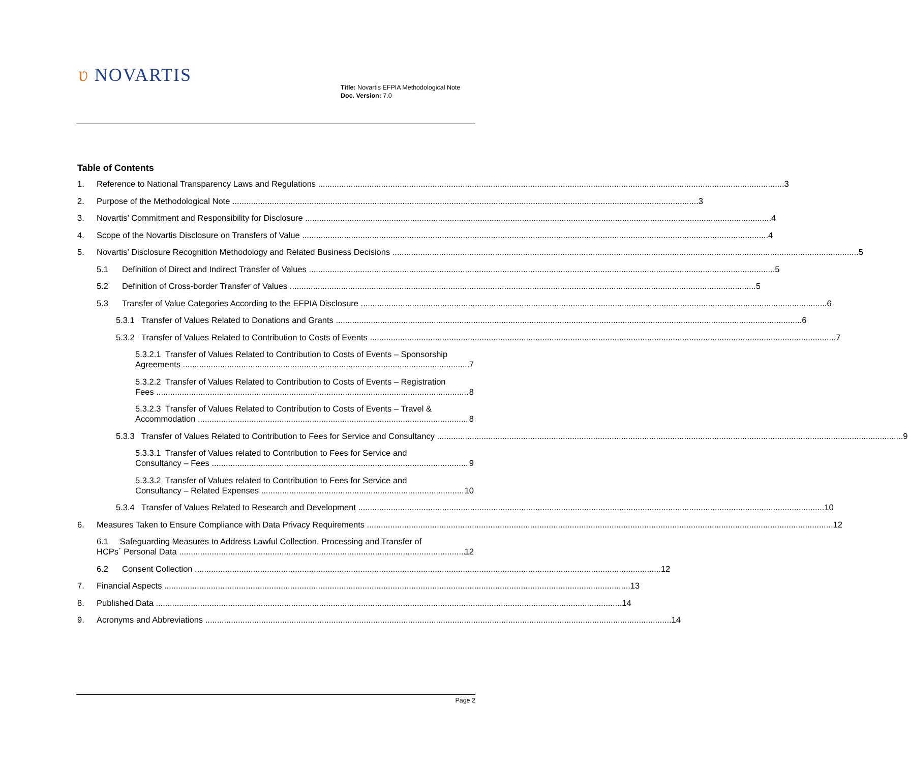ʋ NOVARTIS
Title: Novartis EFPIA Methodological Note
Doc. Version: 7.0
Table of Contents
1. Reference to National Transparency Laws and Regulations 3
2. Purpose of the Methodological Note 3
3. Novartis’ Commitment and Responsibility for Disclosure 4
4. Scope of the Novartis Disclosure on Transfers of Value 4
5. Novartis’ Disclosure Recognition Methodology and Related Business Decisions 5
5.1 Definition of Direct and Indirect Transfer of Values 5
5.2 Definition of Cross-border Transfer of Values 5
5.3 Transfer of Value Categories According to the EFPIA Disclosure 6
5.3.1 Transfer of Values Related to Donations and Grants 6
5.3.2 Transfer of Values Related to Contribution to Costs of Events 7
5.3.2.1 Transfer of Values Related to Contribution to Costs of Events – Sponsorship
Agreements 7
5.3.2.2 Transfer of Values Related to Contribution to Costs of Events – Registration
Fees 8
5.3.2.3 Transfer of Values Related to Contribution to Costs of Events – Travel &
Accommodation 8
5.3.3 Transfer of Values Related to Contribution to Fees for Service and Consultancy 9
5.3.3.1 Transfer of Values related to Contribution to Fees for Service and
Consultancy – Fees 9
5.3.3.2 Transfer of Values related to Contribution to Fees for Service and
Consultancy – Related Expenses 10
5.3.4 Transfer of Values Related to Research and Development 10
6. Measures Taken to Ensure Compliance with Data Privacy Requirements 12
6.1 Safeguarding Measures to Address Lawful Collection, Processing and Transfer of
HCPs´ Personal Data 12
6.2 Consent Collection 12
7. Financial Aspects 13
8. Published Data 14
9. Acronyms and Abbreviations 14
Page 2